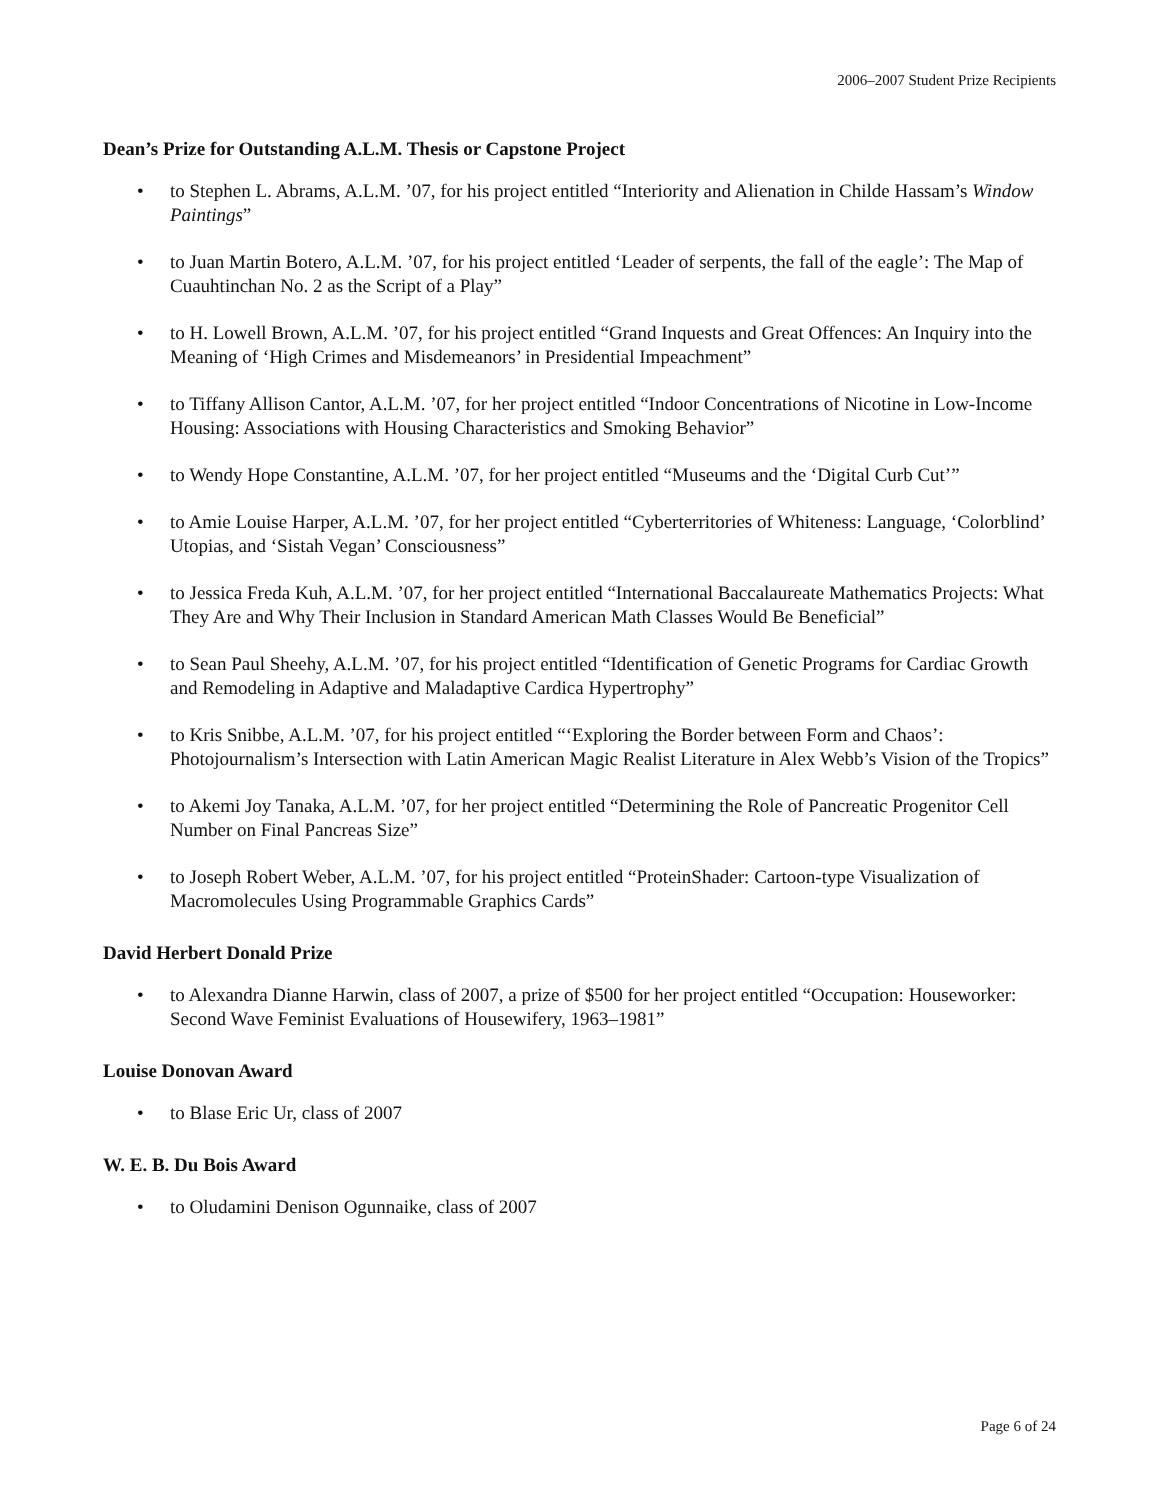2006–2007 Student Prize Recipients
Dean’s Prize for Outstanding A.L.M. Thesis or Capstone Project
• to Stephen L. Abrams, A.L.M. ’07, for his project entitled “Interiority and Alienation in Childe Hassam’s Window Paintings”
• to Juan Martin Botero, A.L.M. ’07, for his project entitled ‘Leader of serpents, the fall of the eagle’: The Map of Cuauhtinchan No. 2 as the Script of a Play”
• to H. Lowell Brown, A.L.M. ’07, for his project entitled “Grand Inquests and Great Offences: An Inquiry into the Meaning of ‘High Crimes and Misdemeanors’ in Presidential Impeachment”
• to Tiffany Allison Cantor, A.L.M. ’07, for her project entitled “Indoor Concentrations of Nicotine in Low-Income Housing: Associations with Housing Characteristics and Smoking Behavior”
• to Wendy Hope Constantine, A.L.M. ’07, for her project entitled “Museums and the ‘Digital Curb Cut’”
• to Amie Louise Harper, A.L.M. ’07, for her project entitled “Cyberterritories of Whiteness: Language, ‘Colorblind’ Utopias, and ‘Sistah Vegan’ Consciousness”
• to Jessica Freda Kuh, A.L.M. ’07, for her project entitled “International Baccalaureate Mathematics Projects: What They Are and Why Their Inclusion in Standard American Math Classes Would Be Beneficial”
• to Sean Paul Sheehy, A.L.M. ’07, for his project entitled “Identification of Genetic Programs for Cardiac Growth and Remodeling in Adaptive and Maladaptive Cardica Hypertrophy”
• to Kris Snibbe, A.L.M. ’07, for his project entitled “‘Exploring the Border between Form and Chaos’: Photojournalism’s Intersection with Latin American Magic Realist Literature in Alex Webb’s Vision of the Tropics”
• to Akemi Joy Tanaka, A.L.M. ’07, for her project entitled “Determining the Role of Pancreatic Progenitor Cell Number on Final Pancreas Size”
• to Joseph Robert Weber, A.L.M. ’07, for his project entitled “ProteinShader: Cartoon-type Visualization of Macromolecules Using Programmable Graphics Cards”
David Herbert Donald Prize
• to Alexandra Dianne Harwin, class of 2007, a prize of $500 for her project entitled “Occupation: Houseworker: Second Wave Feminist Evaluations of Housewifery, 1963–1981”
Louise Donovan Award
• to Blase Eric Ur, class of 2007
W. E. B. Du Bois Award
• to Oludamini Denison Ogunnaike, class of 2007
Page 6 of 24